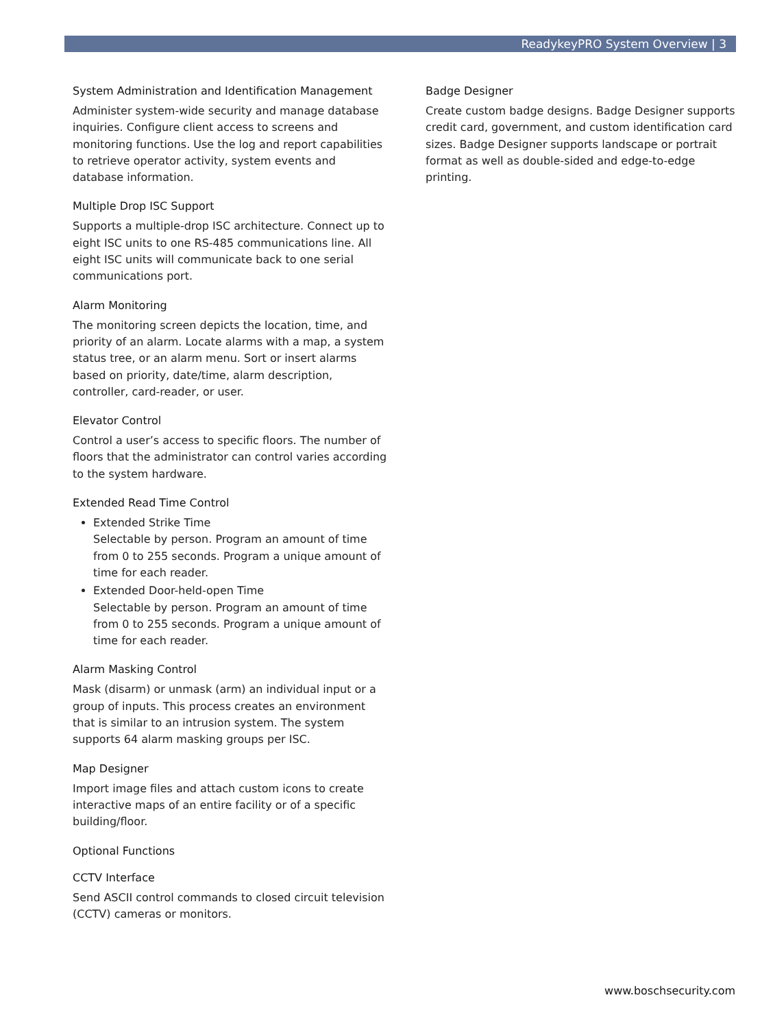ReadykeyPRO System Overview | 3
System Administration and Identification Management
Administer system-wide security and manage database inquiries. Configure client access to screens and monitoring functions. Use the log and report capabilities to retrieve operator activity, system events and database information.
Multiple Drop ISC Support
Supports a multiple-drop ISC architecture. Connect up to eight ISC units to one RS-485 communications line. All eight ISC units will communicate back to one serial communications port.
Alarm Monitoring
The monitoring screen depicts the location, time, and priority of an alarm. Locate alarms with a map, a system status tree, or an alarm menu. Sort or insert alarms based on priority, date/time, alarm description, controller, card-reader, or user.
Elevator Control
Control a user’s access to specific floors. The number of floors that the administrator can control varies according to the system hardware.
Extended Read Time Control
Extended Strike Time
Selectable by person. Program an amount of time from 0 to 255 seconds. Program a unique amount of time for each reader.
Extended Door-held-open Time
Selectable by person. Program an amount of time from 0 to 255 seconds. Program a unique amount of time for each reader.
Alarm Masking Control
Mask (disarm) or unmask (arm) an individual input or a group of inputs. This process creates an environment that is similar to an intrusion system. The system supports 64 alarm masking groups per ISC.
Map Designer
Import image files and attach custom icons to create interactive maps of an entire facility or of a specific building/floor.
Optional Functions
CCTV Interface
Send ASCII control commands to closed circuit television (CCTV) cameras or monitors.
Badge Designer
Create custom badge designs. Badge Designer supports credit card, government, and custom identification card sizes. Badge Designer supports landscape or portrait format as well as double-sided and edge-to-edge printing.
www.boschsecurity.com